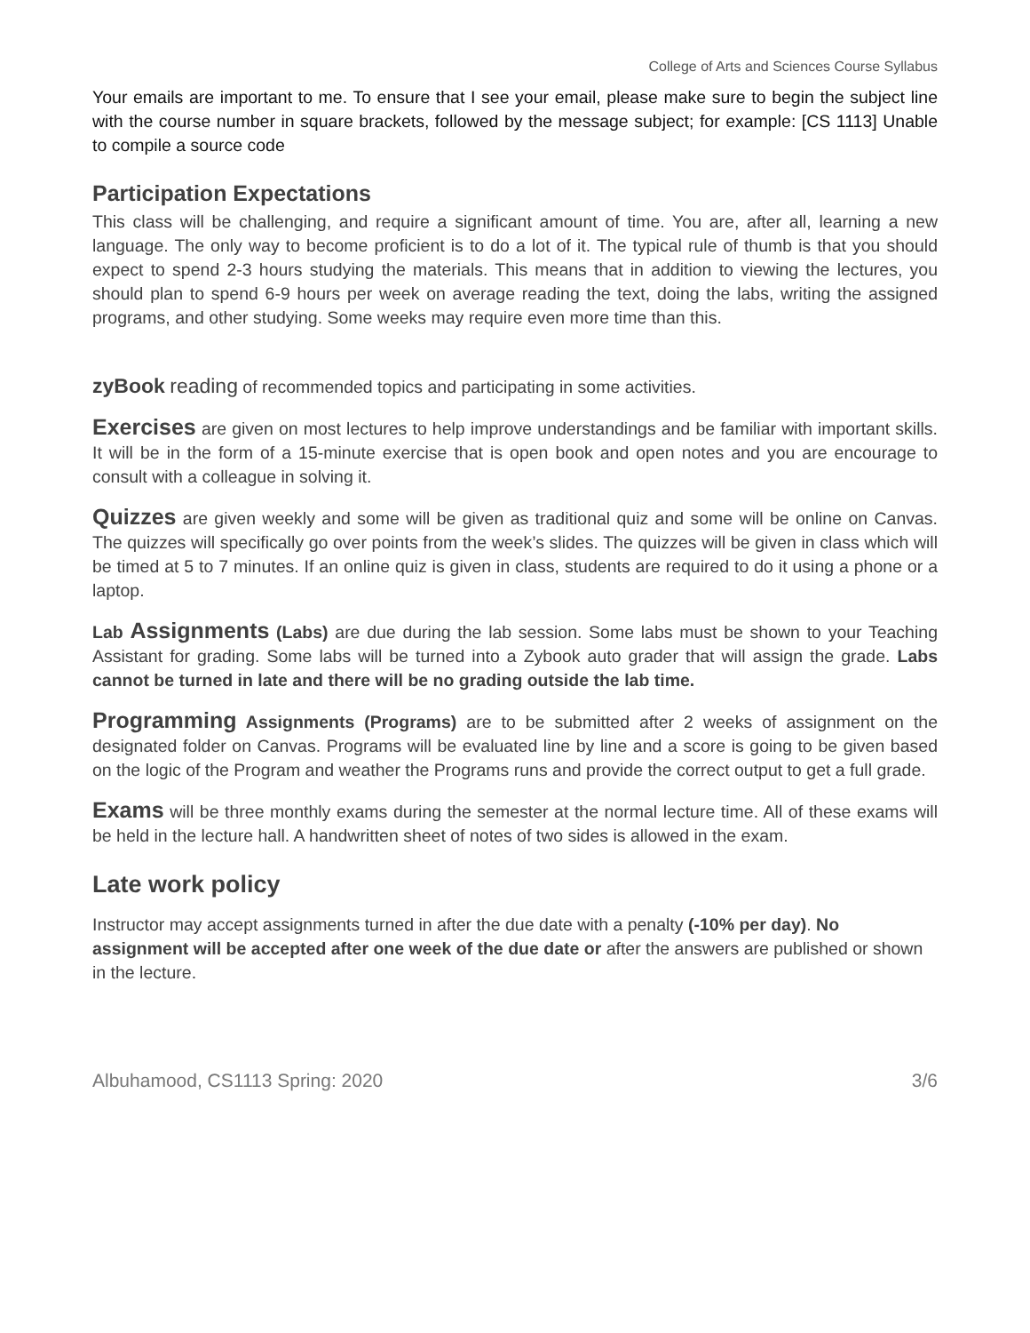College of Arts and Sciences Course Syllabus
Your emails are important to me. To ensure that I see your email, please make sure to begin the subject line with the course number in square brackets, followed by the message subject; for example: [CS 1113] Unable to compile a source code
Participation Expectations
This class will be challenging, and require a significant amount of time. You are, after all, learning a new language. The only way to become proficient is to do a lot of it. The typical rule of thumb is that you should expect to spend 2-3 hours studying the materials. This means that in addition to viewing the lectures, you should plan to spend 6-9 hours per week on average reading the text, doing the labs, writing the assigned programs, and other studying. Some weeks may require even more time than this.
zyBook reading of recommended topics and participating in some activities.
Exercises are given on most lectures to help improve understandings and be familiar with important skills. It will be in the form of a 15-minute exercise that is open book and open notes and you are encourage to consult with a colleague in solving it.
Quizzes are given weekly and some will be given as traditional quiz and some will be online on Canvas. The quizzes will specifically go over points from the week’s slides. The quizzes will be given in class which will be timed at 5 to 7 minutes. If an online quiz is given in class, students are required to do it using a phone or a laptop.
Lab Assignments (Labs) are due during the lab session. Some labs must be shown to your Teaching Assistant for grading. Some labs will be turned into a Zybook auto grader that will assign the grade. Labs cannot be turned in late and there will be no grading outside the lab time.
Programming Assignments (Programs) are to be submitted after 2 weeks of assignment on the designated folder on Canvas. Programs will be evaluated line by line and a score is going to be given based on the logic of the Program and weather the Programs runs and provide the correct output to get a full grade.
Exams will be three monthly exams during the semester at the normal lecture time. All of these exams will be held in the lecture hall. A handwritten sheet of notes of two sides is allowed in the exam.
Late work policy
Instructor may accept assignments turned in after the due date with a penalty (-10% per day). No assignment will be accepted after one week of the due date or after the answers are published or shown in the lecture.
Albuhamood, CS1113 Spring: 2020 3/6